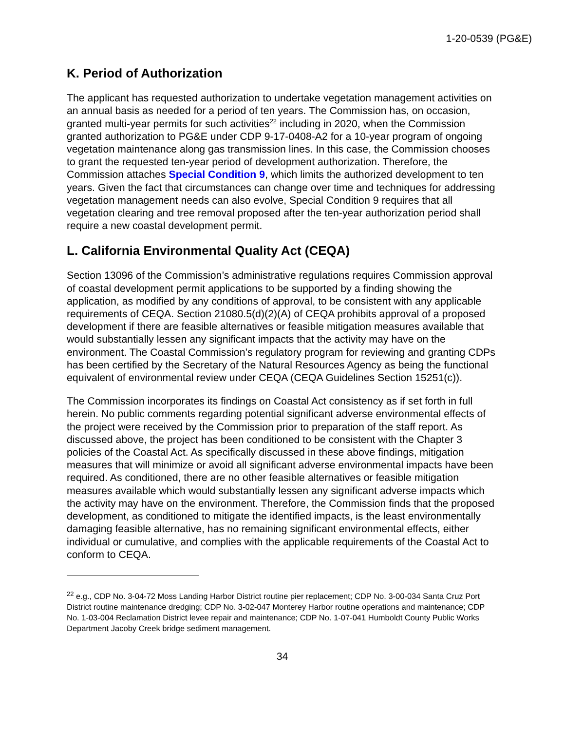1-20-0539 (PG&E)
K. Period of Authorization
The applicant has requested authorization to undertake vegetation management activities on an annual basis as needed for a period of ten years. The Commission has, on occasion, granted multi-year permits for such activities<sup>22</sup> including in 2020, when the Commission granted authorization to PG&E under CDP 9-17-0408-A2 for a 10-year program of ongoing vegetation maintenance along gas transmission lines. In this case, the Commission chooses to grant the requested ten-year period of development authorization. Therefore, the Commission attaches Special Condition 9, which limits the authorized development to ten years. Given the fact that circumstances can change over time and techniques for addressing vegetation management needs can also evolve, Special Condition 9 requires that all vegetation clearing and tree removal proposed after the ten-year authorization period shall require a new coastal development permit.
L. California Environmental Quality Act (CEQA)
Section 13096 of the Commission’s administrative regulations requires Commission approval of coastal development permit applications to be supported by a finding showing the application, as modified by any conditions of approval, to be consistent with any applicable requirements of CEQA. Section 21080.5(d)(2)(A) of CEQA prohibits approval of a proposed development if there are feasible alternatives or feasible mitigation measures available that would substantially lessen any significant impacts that the activity may have on the environment. The Coastal Commission’s regulatory program for reviewing and granting CDPs has been certified by the Secretary of the Natural Resources Agency as being the functional equivalent of environmental review under CEQA (CEQA Guidelines Section 15251(c)).
The Commission incorporates its findings on Coastal Act consistency as if set forth in full herein. No public comments regarding potential significant adverse environmental effects of the project were received by the Commission prior to preparation of the staff report. As discussed above, the project has been conditioned to be consistent with the Chapter 3 policies of the Coastal Act. As specifically discussed in these above findings, mitigation measures that will minimize or avoid all significant adverse environmental impacts have been required. As conditioned, there are no other feasible alternatives or feasible mitigation measures available which would substantially lessen any significant adverse impacts which the activity may have on the environment. Therefore, the Commission finds that the proposed development, as conditioned to mitigate the identified impacts, is the least environmentally damaging feasible alternative, has no remaining significant environmental effects, either individual or cumulative, and complies with the applicable requirements of the Coastal Act to conform to CEQA.
<sup>22</sup> e.g., CDP No. 3-04-72 Moss Landing Harbor District routine pier replacement; CDP No. 3-00-034 Santa Cruz Port District routine maintenance dredging; CDP No. 3-02-047 Monterey Harbor routine operations and maintenance; CDP No. 1-03-004 Reclamation District levee repair and maintenance; CDP No. 1-07-041 Humboldt County Public Works Department Jacoby Creek bridge sediment management.
34